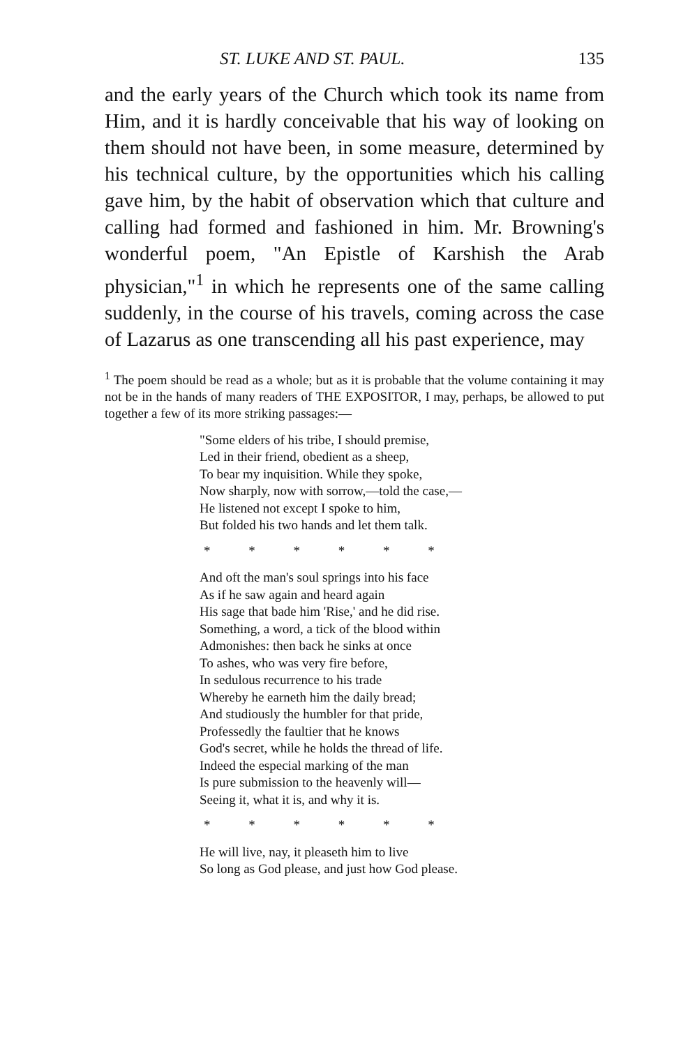ST. LUKE AND ST. PAUL. 135
and the early years of the Church which took its name from Him, and it is hardly conceivable that his way of looking on them should not have been, in some measure, determined by his technical culture, by the opportunities which his calling gave him, by the habit of observation which that culture and calling had formed and fashioned in him. Mr. Browning's wonderful poem, "An Epistle of Karshish the Arab physician,"<sup>1</sup> in which he represents one of the same calling suddenly, in the course of his travels, coming across the case of Lazarus as one transcending all his past experience, may
<sup>1</sup> The poem should be read as a whole; but as it is probable that the volume containing it may not be in the hands of many readers of THE EXPOSITOR, I may, perhaps, be allowed to put together a few of its more striking passages:—
"Some elders of his tribe, I should premise,
Led in their friend, obedient as a sheep,
To bear my inquisition. While they spoke,
Now sharply, now with sorrow,—told the case,—
He listened not except I spoke to him,
But folded his two hands and let them talk.
* * * * * *
And oft the man's soul springs into his face
As if he saw again and heard again
His sage that bade him 'Rise,' and he did rise.
Something, a word, a tick of the blood within
Admonishes: then back he sinks at once
To ashes, who was very fire before,
In sedulous recurrence to his trade
Whereby he earneth him the daily bread;
And studiously the humbler for that pride,
Professedly the faultier that he knows
God's secret, while he holds the thread of life.
Indeed the especial marking of the man
Is pure submission to the heavenly will—
Seeing it, what it is, and why it is.
* * * * * *
He will live, nay, it pleaseth him to live
So long as God please, and just how God please.